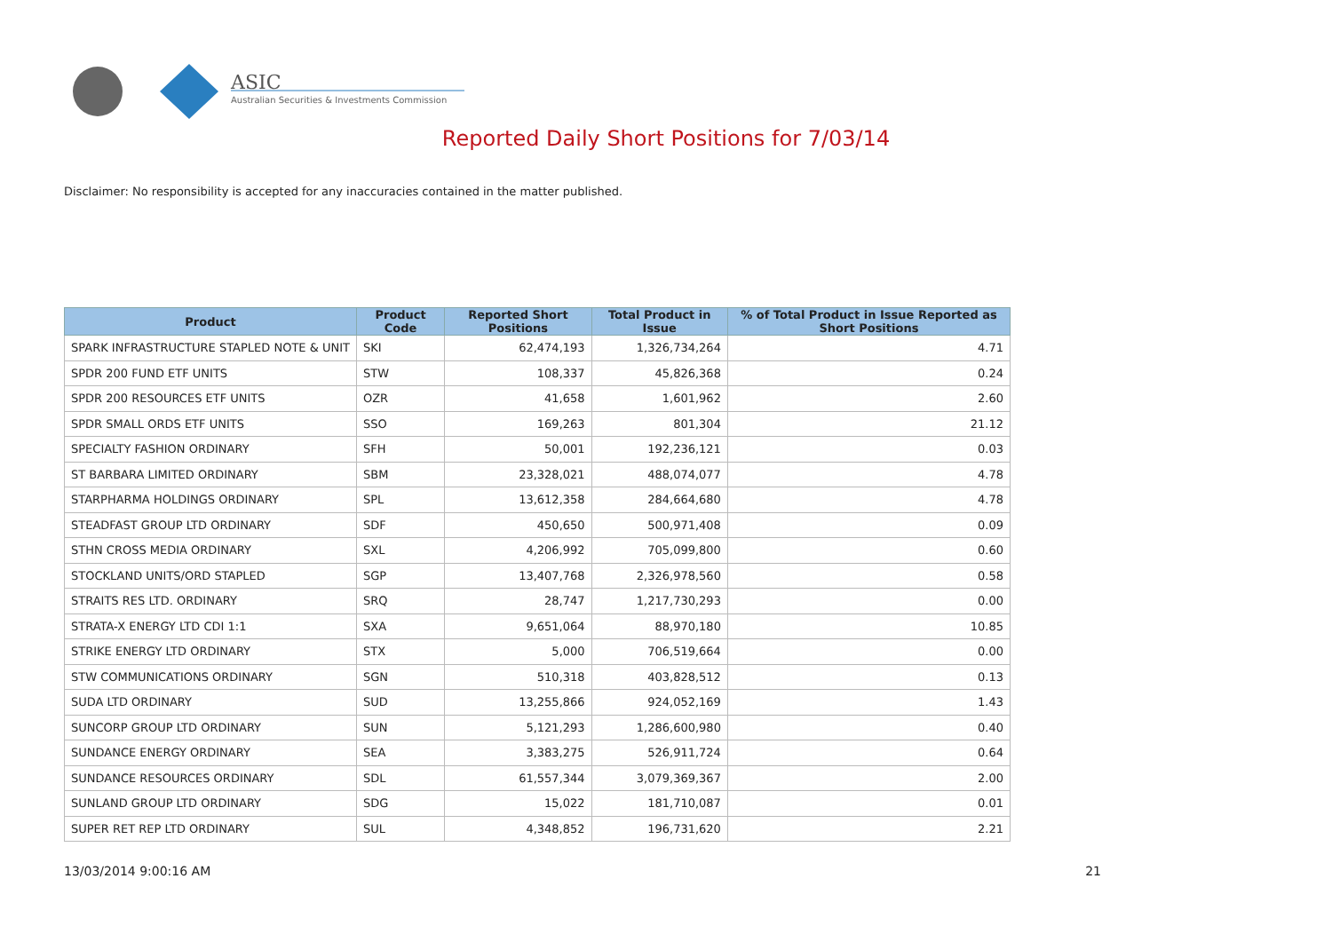ASIC
Australian Securities & Investments Commission
Reported Daily Short Positions for 7/03/14
Disclaimer: No responsibility is accepted for any inaccuracies contained in the matter published.
| Product | Product Code | Reported Short Positions | Total Product in Issue | % of Total Product in Issue Reported as Short Positions |
| --- | --- | --- | --- | --- |
| SPARK INFRASTRUCTURE STAPLED NOTE & UNIT | SKI | 62,474,193 | 1,326,734,264 | 4.71 |
| SPDR 200 FUND ETF UNITS | STW | 108,337 | 45,826,368 | 0.24 |
| SPDR 200 RESOURCES ETF UNITS | OZR | 41,658 | 1,601,962 | 2.60 |
| SPDR SMALL ORDS ETF UNITS | SSO | 169,263 | 801,304 | 21.12 |
| SPECIALTY FASHION ORDINARY | SFH | 50,001 | 192,236,121 | 0.03 |
| ST BARBARA LIMITED ORDINARY | SBM | 23,328,021 | 488,074,077 | 4.78 |
| STARPHARMA HOLDINGS ORDINARY | SPL | 13,612,358 | 284,664,680 | 4.78 |
| STEADFAST GROUP LTD ORDINARY | SDF | 450,650 | 500,971,408 | 0.09 |
| STHN CROSS MEDIA ORDINARY | SXL | 4,206,992 | 705,099,800 | 0.60 |
| STOCKLAND UNITS/ORD STAPLED | SGP | 13,407,768 | 2,326,978,560 | 0.58 |
| STRAITS RES LTD. ORDINARY | SRQ | 28,747 | 1,217,730,293 | 0.00 |
| STRATA-X ENERGY LTD CDI 1:1 | SXA | 9,651,064 | 88,970,180 | 10.85 |
| STRIKE ENERGY LTD ORDINARY | STX | 5,000 | 706,519,664 | 0.00 |
| STW COMMUNICATIONS ORDINARY | SGN | 510,318 | 403,828,512 | 0.13 |
| SUDA LTD ORDINARY | SUD | 13,255,866 | 924,052,169 | 1.43 |
| SUNCORP GROUP LTD ORDINARY | SUN | 5,121,293 | 1,286,600,980 | 0.40 |
| SUNDANCE ENERGY ORDINARY | SEA | 3,383,275 | 526,911,724 | 0.64 |
| SUNDANCE RESOURCES ORDINARY | SDL | 61,557,344 | 3,079,369,367 | 2.00 |
| SUNLAND GROUP LTD ORDINARY | SDG | 15,022 | 181,710,087 | 0.01 |
| SUPER RET REP LTD ORDINARY | SUL | 4,348,852 | 196,731,620 | 2.21 |
13/03/2014 9:00:16 AM 21